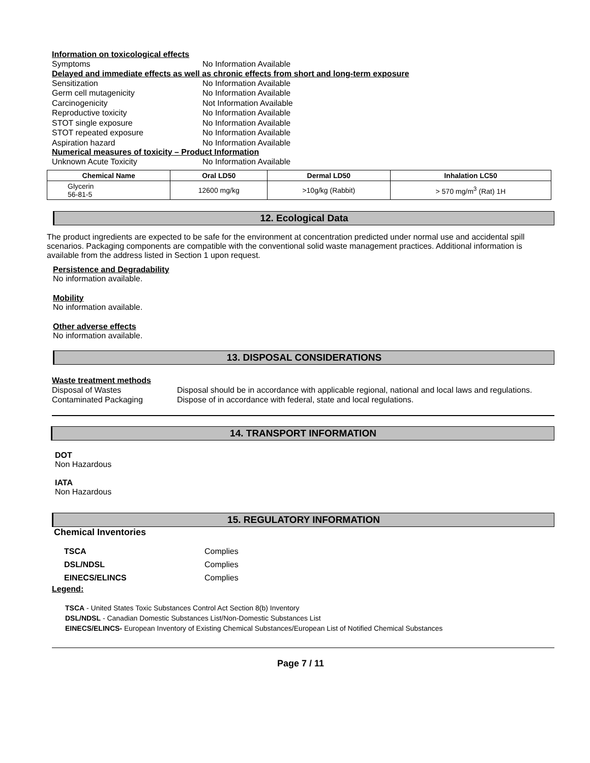Information on toxicological effects
Symptoms No Information Available
Delayed and immediate effects as well as chronic effects from short and long-term exposure
Sensitization No Information Available
Germ cell mutagenicity No Information Available
Carcinogenicity Not Information Available
Reproductive toxicity No Information Available
STOT single exposure No Information Available
STOT repeated exposure No Information Available
Aspiration hazard No Information Available
Numerical measures of toxicity – Product Information
Unknown Acute Toxicity No Information Available
| Chemical Name | Oral LD50 | Dermal LD50 | Inhalation LC50 |
| --- | --- | --- | --- |
| Glycerin 56-81-5 | 12600 mg/kg | >10g/kg (Rabbit) | > 570 mg/m<sup>3</sup> (Rat) 1H |
12. Ecological Data
The product ingredients are expected to be safe for the environment at concentration predicted under normal use and accidental spill scenarios. Packaging components are compatible with the conventional solid waste management practices. Additional information is available from the address listed in Section 1 upon request.
Persistence and Degradability
No information available.
Mobility
No information available.
Other adverse effects
No information available.
13. DISPOSAL CONSIDERATIONS
Waste treatment methods
Disposal of Wastes Disposal should be in accordance with applicable regional, national and local laws and regulations.
Contaminated Packaging Dispose of in accordance with federal, state and local regulations.
14. TRANSPORT INFORMATION
DOT
Non Hazardous
IATA
Non Hazardous
15. REGULATORY INFORMATION
Chemical Inventories
TSCA Complies
DSL/NDSL Complies
EINECS/ELINCS Complies
Legend:
TSCA - United States Toxic Substances Control Act Section 8(b) Inventory
DSL/NDSL - Canadian Domestic Substances List/Non-Domestic Substances List
EINECS/ELINCS- European Inventory of Existing Chemical Substances/European List of Notified Chemical Substances
Page 7 / 11